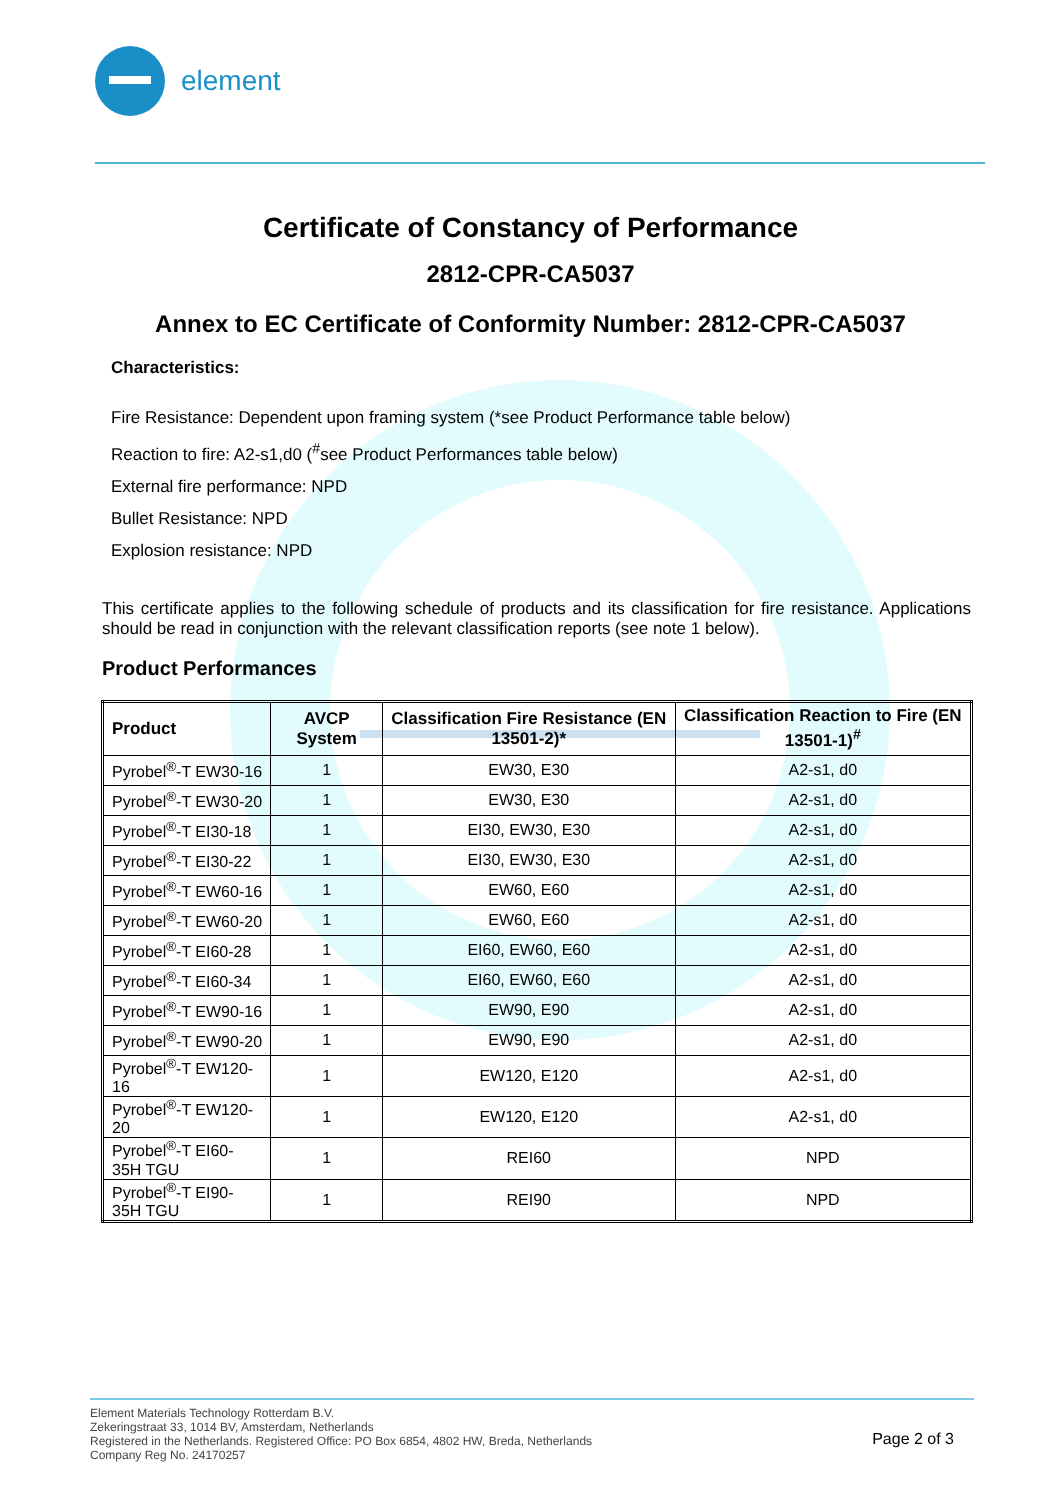element
Certificate of Constancy of Performance
2812-CPR-CA5037
Annex to EC Certificate of Conformity Number: 2812-CPR-CA5037
Characteristics:
Fire Resistance: Dependent upon framing system (*see Product Performance table below)
Reaction to fire: A2-s1,d0 (<sup>#</sup>see Product Performances table below)
External fire performance: NPD
Bullet Resistance: NPD
Explosion resistance: NPD
This certificate applies to the following schedule of products and its classification for fire resistance. Applications should be read in conjunction with the relevant classification reports (see note 1 below).
Product Performances
| Product | AVCP System | Classification Fire Resistance (EN 13501-2)* | Classification Reaction to Fire (EN 13501-1)<sup>#</sup> |
| --- | --- | --- | --- |
| Pyrobel<sup>®</sup>-T EW30-16 | 1 | EW30, E30 | A2-s1, d0 |
| Pyrobel<sup>®</sup>-T EW30-20 | 1 | EW30, E30 | A2-s1, d0 |
| Pyrobel<sup>®</sup>-T EI30-18 | 1 | EI30, EW30, E30 | A2-s1, d0 |
| Pyrobel<sup>®</sup>-T EI30-22 | 1 | EI30, EW30, E30 | A2-s1, d0 |
| Pyrobel<sup>®</sup>-T EW60-16 | 1 | EW60, E60 | A2-s1, d0 |
| Pyrobel<sup>®</sup>-T EW60-20 | 1 | EW60, E60 | A2-s1, d0 |
| Pyrobel<sup>®</sup>-T EI60-28 | 1 | EI60, EW60, E60 | A2-s1, d0 |
| Pyrobel<sup>®</sup>-T EI60-34 | 1 | EI60, EW60, E60 | A2-s1, d0 |
| Pyrobel<sup>®</sup>-T EW90-16 | 1 | EW90, E90 | A2-s1, d0 |
| Pyrobel<sup>®</sup>-T EW90-20 | 1 | EW90, E90 | A2-s1, d0 |
| Pyrobel<sup>®</sup>-T EW120-16 | 1 | EW120, E120 | A2-s1, d0 |
| Pyrobel<sup>®</sup>-T EW120-20 | 1 | EW120, E120 | A2-s1, d0 |
| Pyrobel<sup>®</sup>-T EI60-35H TGU | 1 | REI60 | NPD |
| Pyrobel<sup>®</sup>-T EI90-35H TGU | 1 | REI90 | NPD |
Element Materials Technology Rotterdam B.V.
Zekeringstraat 33, 1014 BV, Amsterdam, Netherlands
Registered in the Netherlands. Registered Office: PO Box 6854, 4802 HW, Breda, Netherlands
Company Reg No. 24170257
Page 2 of 3